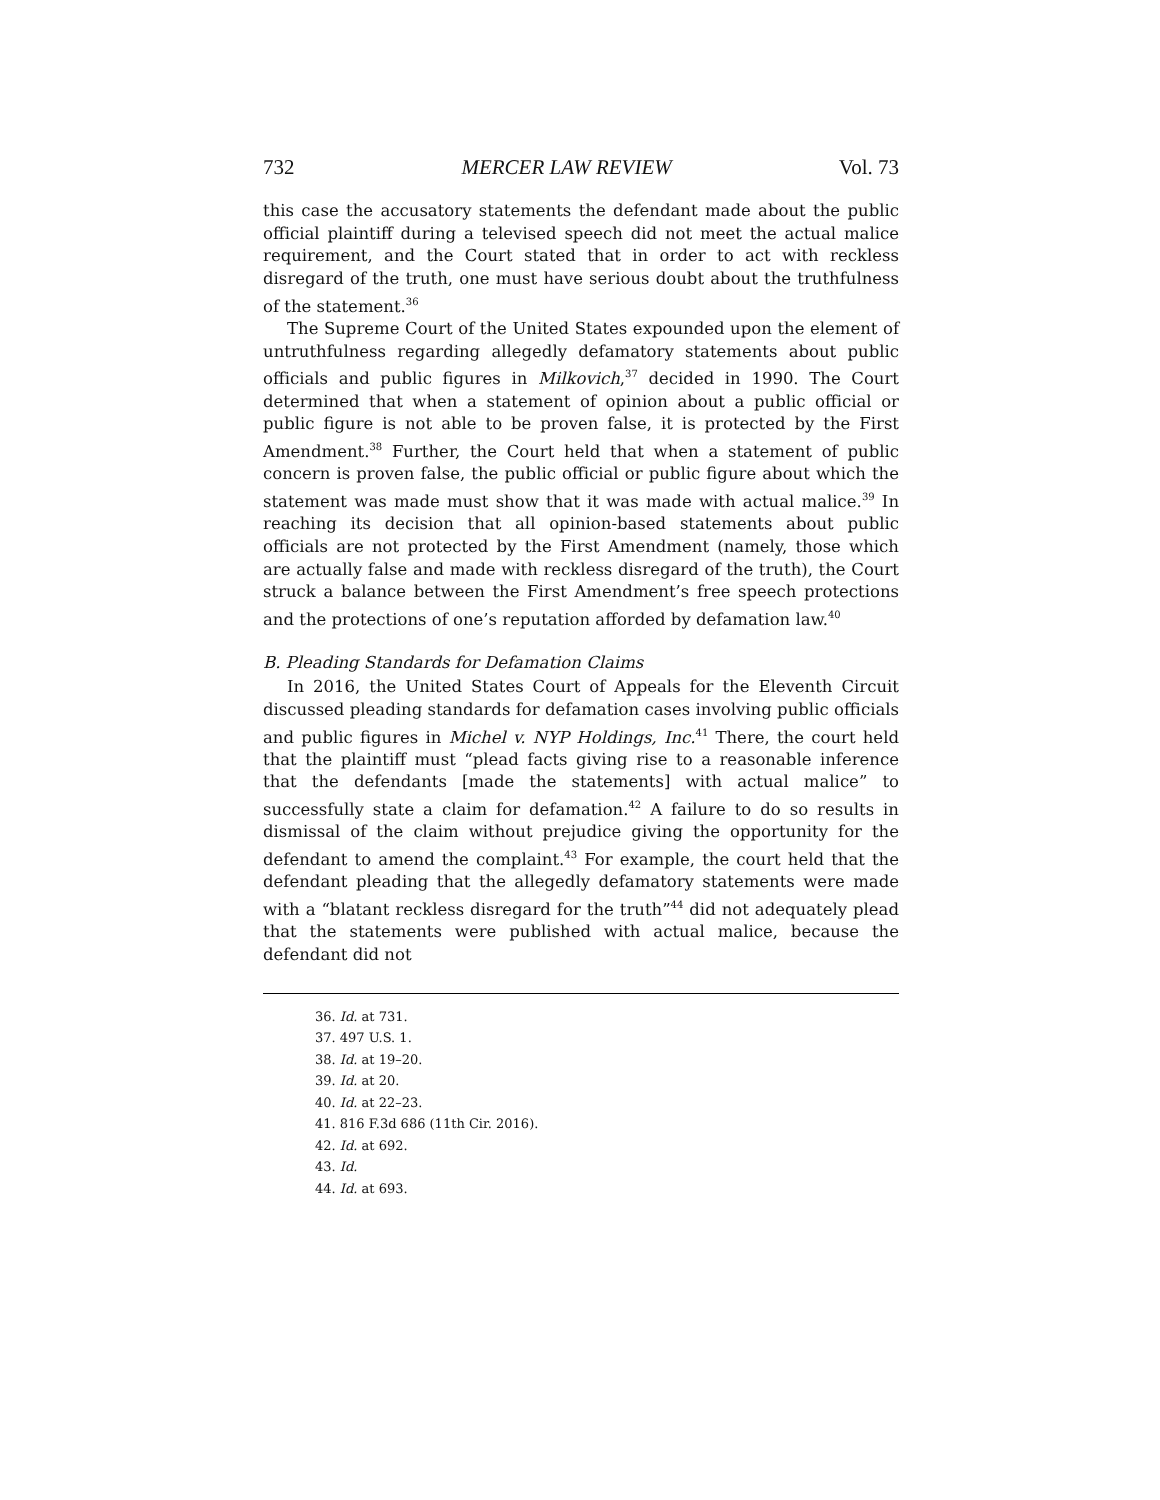732 MERCER LAW REVIEW Vol. 73
this case the accusatory statements the defendant made about the public official plaintiff during a televised speech did not meet the actual malice requirement, and the Court stated that in order to act with reckless disregard of the truth, one must have serious doubt about the truthfulness of the statement.<sup>36</sup>
The Supreme Court of the United States expounded upon the element of untruthfulness regarding allegedly defamatory statements about public officials and public figures in Milkovich,<sup>37</sup> decided in 1990. The Court determined that when a statement of opinion about a public official or public figure is not able to be proven false, it is protected by the First Amendment.<sup>38</sup> Further, the Court held that when a statement of public concern is proven false, the public official or public figure about which the statement was made must show that it was made with actual malice.<sup>39</sup> In reaching its decision that all opinion-based statements about public officials are not protected by the First Amendment (namely, those which are actually false and made with reckless disregard of the truth), the Court struck a balance between the First Amendment’s free speech protections and the protections of one’s reputation afforded by defamation law.<sup>40</sup>
B. Pleading Standards for Defamation Claims
In 2016, the United States Court of Appeals for the Eleventh Circuit discussed pleading standards for defamation cases involving public officials and public figures in Michel v. NYP Holdings, Inc.<sup>41</sup> There, the court held that the plaintiff must “plead facts giving rise to a reasonable inference that the defendants [made the statements] with actual malice” to successfully state a claim for defamation.<sup>42</sup> A failure to do so results in dismissal of the claim without prejudice giving the opportunity for the defendant to amend the complaint.<sup>43</sup> For example, the court held that the defendant pleading that the allegedly defamatory statements were made with a “blatant reckless disregard for the truth”<sup>44</sup> did not adequately plead that the statements were published with actual malice, because the defendant did not
36. Id. at 731.
37. 497 U.S. 1.
38. Id. at 19–20.
39. Id. at 20.
40. Id. at 22–23.
41. 816 F.3d 686 (11th Cir. 2016).
42. Id. at 692.
43. Id.
44. Id. at 693.